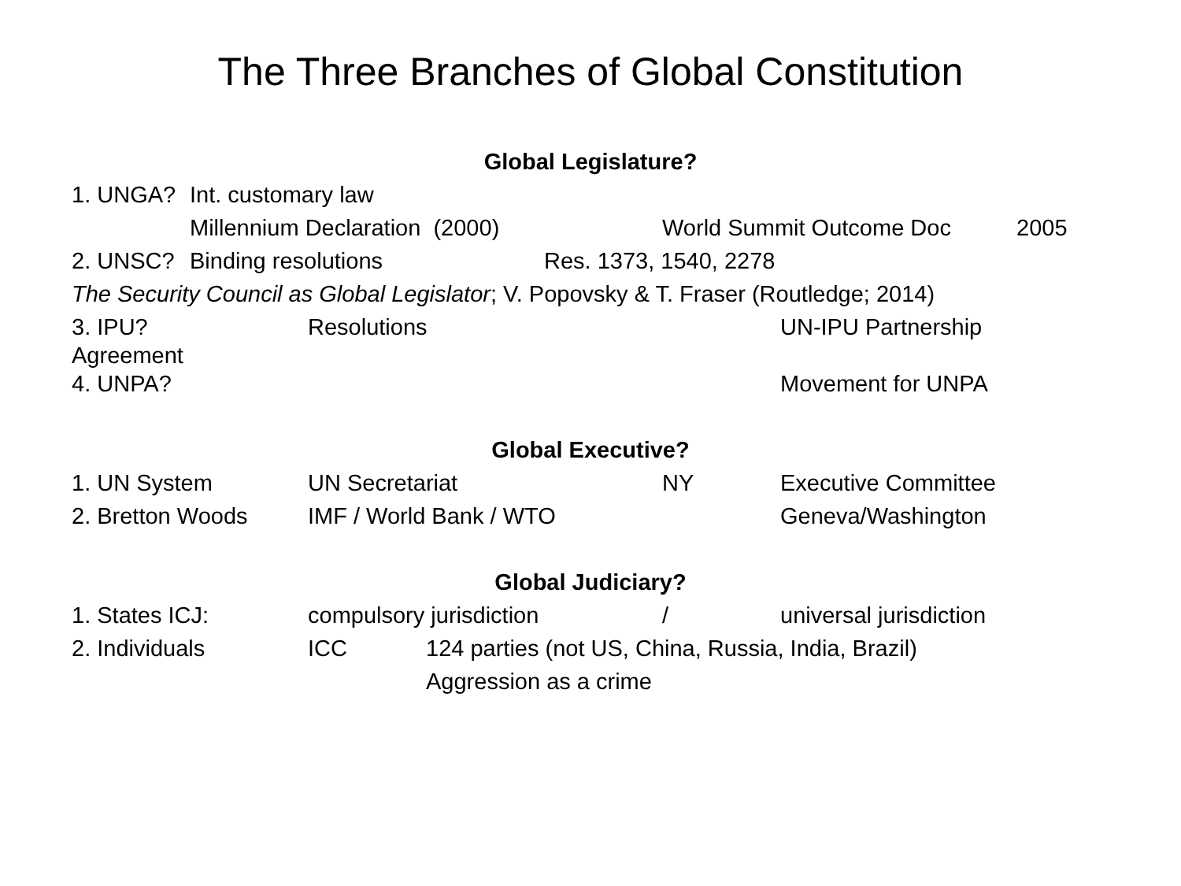The Three Branches of Global Constitution
Global Legislature?
1. UNGA? Int. customary law
Millennium Declaration (2000) World Summit Outcome Doc 2005
2. UNSC? Binding resolutions Res. 1373, 1540, 2278
The Security Council as Global Legislator; V. Popovsky & T. Fraser (Routledge; 2014)
3. IPU? Resolutions UN-IPU Partnership
Agreement
4. UNPA? Movement for UNPA
Global Executive?
1. UN System UN Secretariat NY Executive Committee
2. Bretton Woods IMF / World Bank / WTO Geneva/Washington
Global Judiciary?
1. States ICJ: compulsory jurisdiction / universal jurisdiction
2. Individuals ICC 124 parties (not US, China, Russia, India, Brazil)
Aggression as a crime